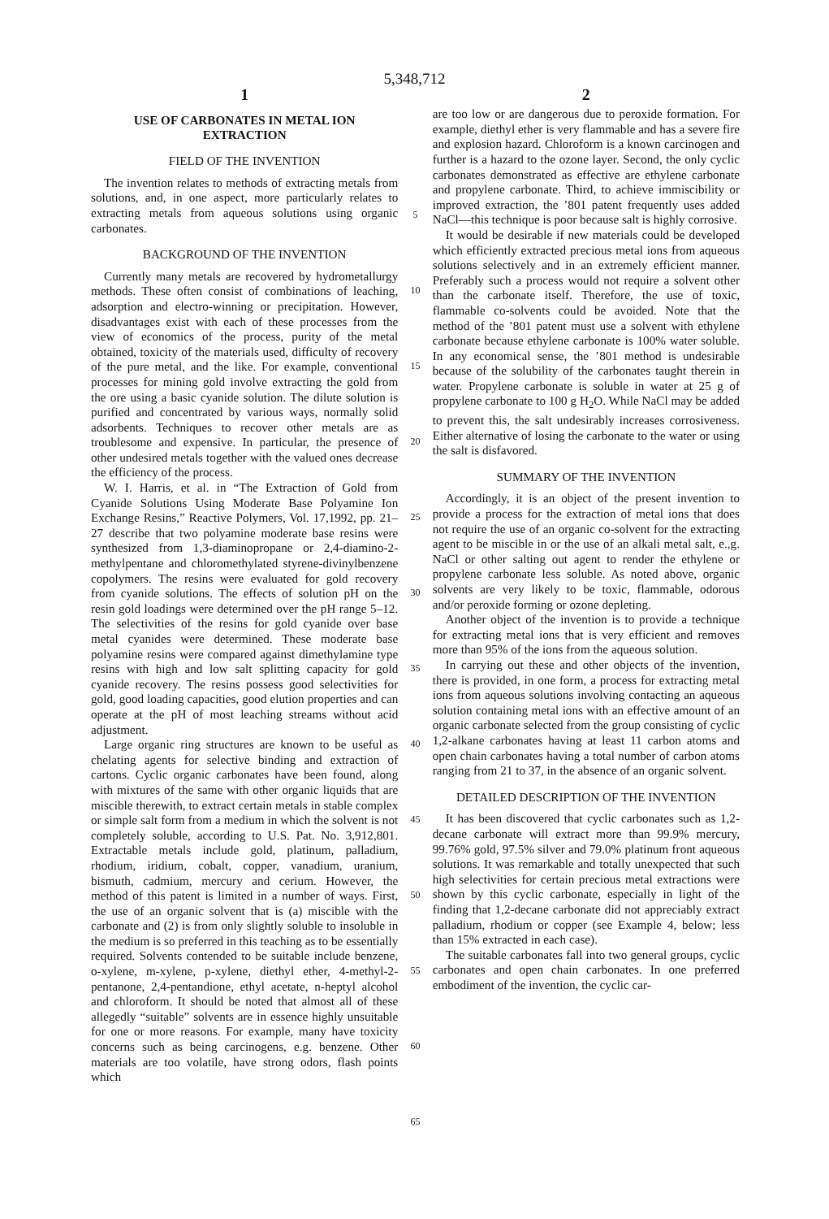5,348,712
1
USE OF CARBONATES IN METAL ION EXTRACTION
FIELD OF THE INVENTION
The invention relates to methods of extracting metals from solutions, and, in one aspect, more particularly relates to extracting metals from aqueous solutions using organic carbonates.
BACKGROUND OF THE INVENTION
Currently many metals are recovered by hydrometallurgy methods. These often consist of combinations of leaching, adsorption and electro-winning or precipitation. However, disadvantages exist with each of these processes from the view of economics of the process, purity of the metal obtained, toxicity of the materials used, difficulty of recovery of the pure metal, and the like. For example, conventional processes for mining gold involve extracting the gold from the ore using a basic cyanide solution. The dilute solution is purified and concentrated by various ways, normally solid adsorbents. Techniques to recover other metals are as troublesome and expensive. In particular, the presence of other undesired metals together with the valued ones decrease the efficiency of the process.
W. I. Harris, et al. in “The Extraction of Gold from Cyanide Solutions Using Moderate Base Polyamine Ion Exchange Resins,” Reactive Polymers, Vol. 17,1992, pp. 21–27 describe that two polyamine moderate base resins were synthesized from 1,3-diaminopropane or 2,4-diamino-2-methylpentane and chloromethylated styrene-divinylbenzene copolymers. The resins were evaluated for gold recovery from cyanide solutions. The effects of solution pH on the resin gold loadings were determined over the pH range 5–12. The selectivities of the resins for gold cyanide over base metal cyanides were determined. These moderate base polyamine resins were compared against dimethylamine type resins with high and low salt splitting capacity for gold cyanide recovery. The resins possess good selectivities for gold, good loading capacities, good elution properties and can operate at the pH of most leaching streams without acid adjustment.
Large organic ring structures are known to be useful as chelating agents for selective binding and extraction of cartons. Cyclic organic carbonates have been found, along with mixtures of the same with other organic liquids that are miscible therewith, to extract certain metals in stable complex or simple salt form from a medium in which the solvent is not completely soluble, according to U.S. Pat. No. 3,912,801. Extractable metals include gold, platinum, palladium, rhodium, iridium, cobalt, copper, vanadium, uranium, bismuth, cadmium, mercury and cerium. However, the method of this patent is limited in a number of ways. First, the use of an organic solvent that is (a) miscible with the carbonate and (2) is from only slightly soluble to insoluble in the medium is so preferred in this teaching as to be essentially required. Solvents contended to be suitable include benzene, o-xylene, m-xylene, p-xylene, diethyl ether, 4-methyl-2-pentanone, 2,4-pentandione, ethyl acetate, n-heptyl alcohol and chloroform. It should be noted that almost all of these allegedly “suitable” solvents are in essence highly unsuitable for one or more reasons. For example, many have toxicity concerns such as being carcinogens, e.g. benzene. Other materials are too volatile, have strong odors, flash points which
5
10
15
20
25
30
35
40
45
50
55
60
65
2
are too low or are dangerous due to peroxide formation. For example, diethyl ether is very flammable and has a severe fire and explosion hazard. Chloroform is a known carcinogen and further is a hazard to the ozone layer. Second, the only cyclic carbonates demonstrated as effective are ethylene carbonate and propylene carbonate. Third, to achieve immiscibility or improved extraction, the ’801 patent frequently uses added NaCl—this technique is poor because salt is highly corrosive.
It would be desirable if new materials could be developed which efficiently extracted precious metal ions from aqueous solutions selectively and in an extremely efficient manner. Preferably such a process would not require a solvent other than the carbonate itself. Therefore, the use of toxic, flammable co-solvents could be avoided. Note that the method of the ’801 patent must use a solvent with ethylene carbonate because ethylene carbonate is 100% water soluble. In any economical sense, the ’801 method is undesirable because of the solubility of the carbonates taught therein in water. Propylene carbonate is soluble in water at 25 g of propylene carbonate to 100 g H<sub>2</sub>O. While NaCl may be added to prevent this, the salt undesirably increases corrosiveness. Either alternative of losing the carbonate to the water or using the salt is disfavored.
SUMMARY OF THE INVENTION
Accordingly, it is an object of the present invention to provide a process for the extraction of metal ions that does not require the use of an organic co-solvent for the extracting agent to be miscible in or the use of an alkali metal salt, e.,g. NaCl or other salting out agent to render the ethylene or propylene carbonate less soluble. As noted above, organic solvents are very likely to be toxic, flammable, odorous and/or peroxide forming or ozone depleting.
Another object of the invention is to provide a technique for extracting metal ions that is very efficient and removes more than 95% of the ions from the aqueous solution.
In carrying out these and other objects of the invention, there is provided, in one form, a process for extracting metal ions from aqueous solutions involving contacting an aqueous solution containing metal ions with an effective amount of an organic carbonate selected from the group consisting of cyclic 1,2-alkane carbonates having at least 11 carbon atoms and open chain carbonates having a total number of carbon atoms ranging from 21 to 37, in the absence of an organic solvent.
DETAILED DESCRIPTION OF THE INVENTION
It has been discovered that cyclic carbonates such as 1,2-decane carbonate will extract more than 99.9% mercury, 99.76% gold, 97.5% silver and 79.0% platinum front aqueous solutions. It was remarkable and totally unexpected that such high selectivities for certain precious metal extractions were shown by this cyclic carbonate, especially in light of the finding that 1,2-decane carbonate did not appreciably extract palladium, rhodium or copper (see Example 4, below; less than 15% extracted in each case).
The suitable carbonates fall into two general groups, cyclic carbonates and open chain carbonates. In one preferred embodiment of the invention, the cyclic car-